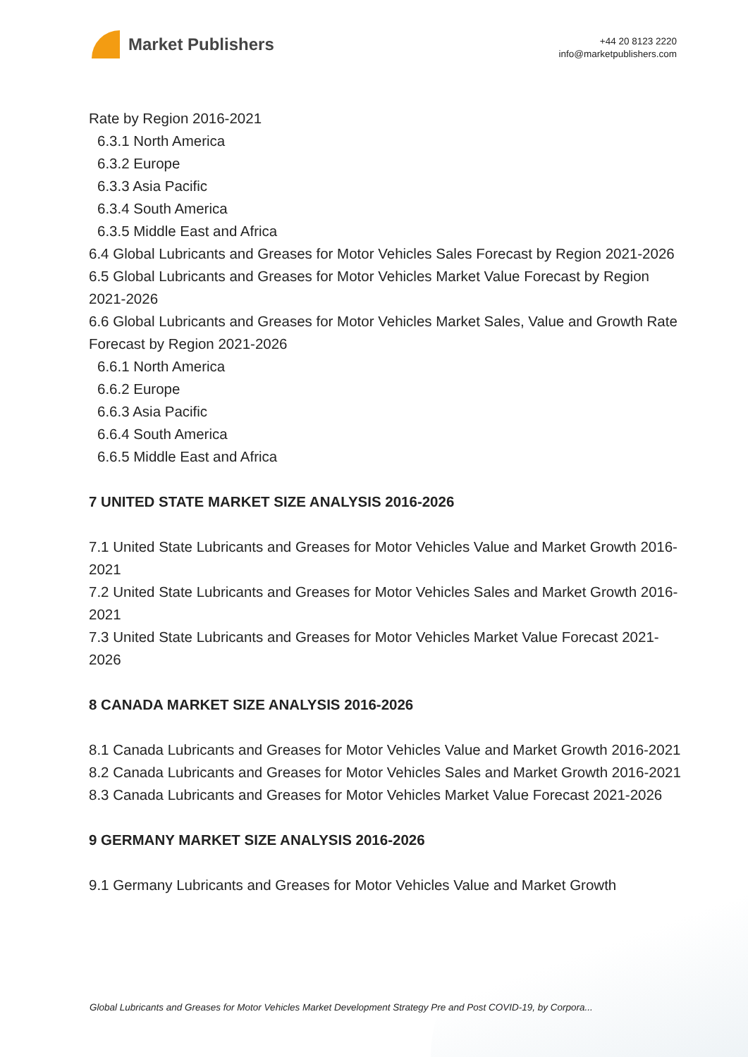Market Publishers
+44 20 8123 2220
info@marketpublishers.com
Rate by Region 2016-2021
6.3.1 North America
6.3.2 Europe
6.3.3 Asia Pacific
6.3.4 South America
6.3.5 Middle East and Africa
6.4 Global Lubricants and Greases for Motor Vehicles Sales Forecast by Region 2021-2026
6.5 Global Lubricants and Greases for Motor Vehicles Market Value Forecast by Region 2021-2026
6.6 Global Lubricants and Greases for Motor Vehicles Market Sales, Value and Growth Rate Forecast by Region 2021-2026
6.6.1 North America
6.6.2 Europe
6.6.3 Asia Pacific
6.6.4 South America
6.6.5 Middle East and Africa
7 UNITED STATE MARKET SIZE ANALYSIS 2016-2026
7.1 United State Lubricants and Greases for Motor Vehicles Value and Market Growth 2016-2021
7.2 United State Lubricants and Greases for Motor Vehicles Sales and Market Growth 2016-2021
7.3 United State Lubricants and Greases for Motor Vehicles Market Value Forecast 2021-2026
8 CANADA MARKET SIZE ANALYSIS 2016-2026
8.1 Canada Lubricants and Greases for Motor Vehicles Value and Market Growth 2016-2021
8.2 Canada Lubricants and Greases for Motor Vehicles Sales and Market Growth 2016-2021
8.3 Canada Lubricants and Greases for Motor Vehicles Market Value Forecast 2021-2026
9 GERMANY MARKET SIZE ANALYSIS 2016-2026
9.1 Germany Lubricants and Greases for Motor Vehicles Value and Market Growth
Global Lubricants and Greases for Motor Vehicles Market Development Strategy Pre and Post COVID-19, by Corpora...